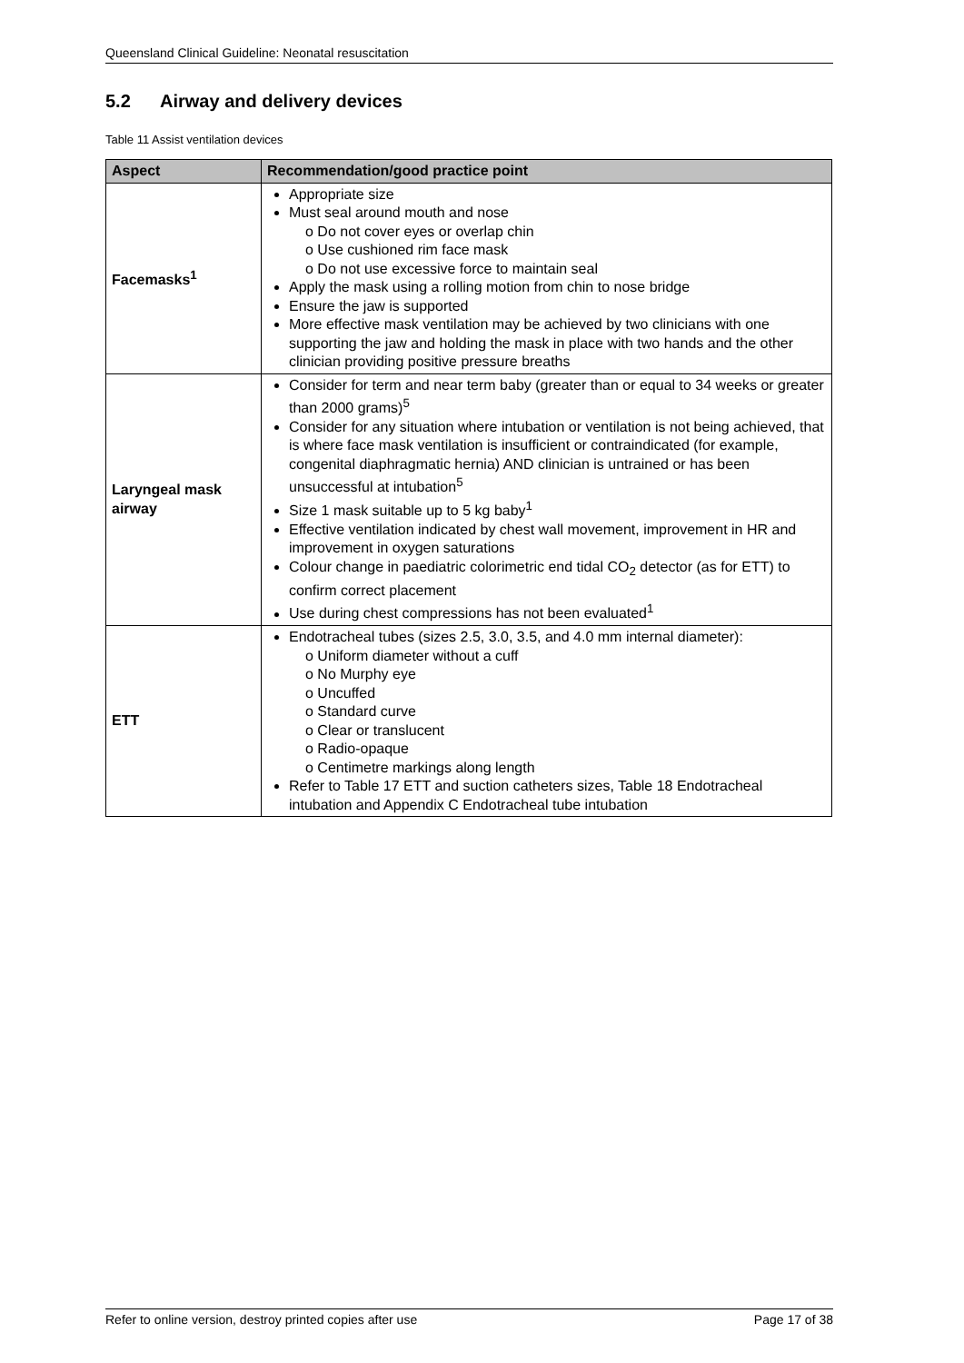Queensland Clinical Guideline: Neonatal resuscitation
5.2 Airway and delivery devices
Table 11 Assist ventilation devices
| Aspect | Recommendation/good practice point |
| --- | --- |
| Facemasks<sup>1</sup> | Appropriate size Must seal around mouth and nose o Do not cover eyes or overlap chin o Use cushioned rim face mask o Do not use excessive force to maintain seal Apply the mask using a rolling motion from chin to nose bridge Ensure the jaw is supported More effective mask ventilation may be achieved by two clinicians with one supporting the jaw and holding the mask in place with two hands and the other clinician providing positive pressure breaths |
| Laryngeal mask airway | Consider for term and near term baby (greater than or equal to 34 weeks or greater than 2000 grams)<sup>5</sup> Consider for any situation where intubation or ventilation is not being achieved, that is where face mask ventilation is insufficient or contraindicated (for example, congenital diaphragmatic hernia) AND clinician is untrained or has been unsuccessful at intubation<sup>5</sup> Size 1 mask suitable up to 5 kg baby<sup>1</sup> Effective ventilation indicated by chest wall movement, improvement in HR and improvement in oxygen saturations Colour change in paediatric colorimetric end tidal CO<sub>2</sub> detector (as for ETT) to confirm correct placement Use during chest compressions has not been evaluated<sup>1</sup> |
| ETT | Endotracheal tubes (sizes 2.5, 3.0, 3.5, and 4.0 mm internal diameter): o Uniform diameter without a cuff o No Murphy eye o Uncuffed o Standard curve o Clear or translucent o Radio-opaque o Centimetre markings along length Refer to Table 17 ETT and suction catheters sizes, Table 18 Endotracheal intubation and Appendix C Endotracheal tube intubation |
Refer to online version, destroy printed copies after use Page 17 of 38